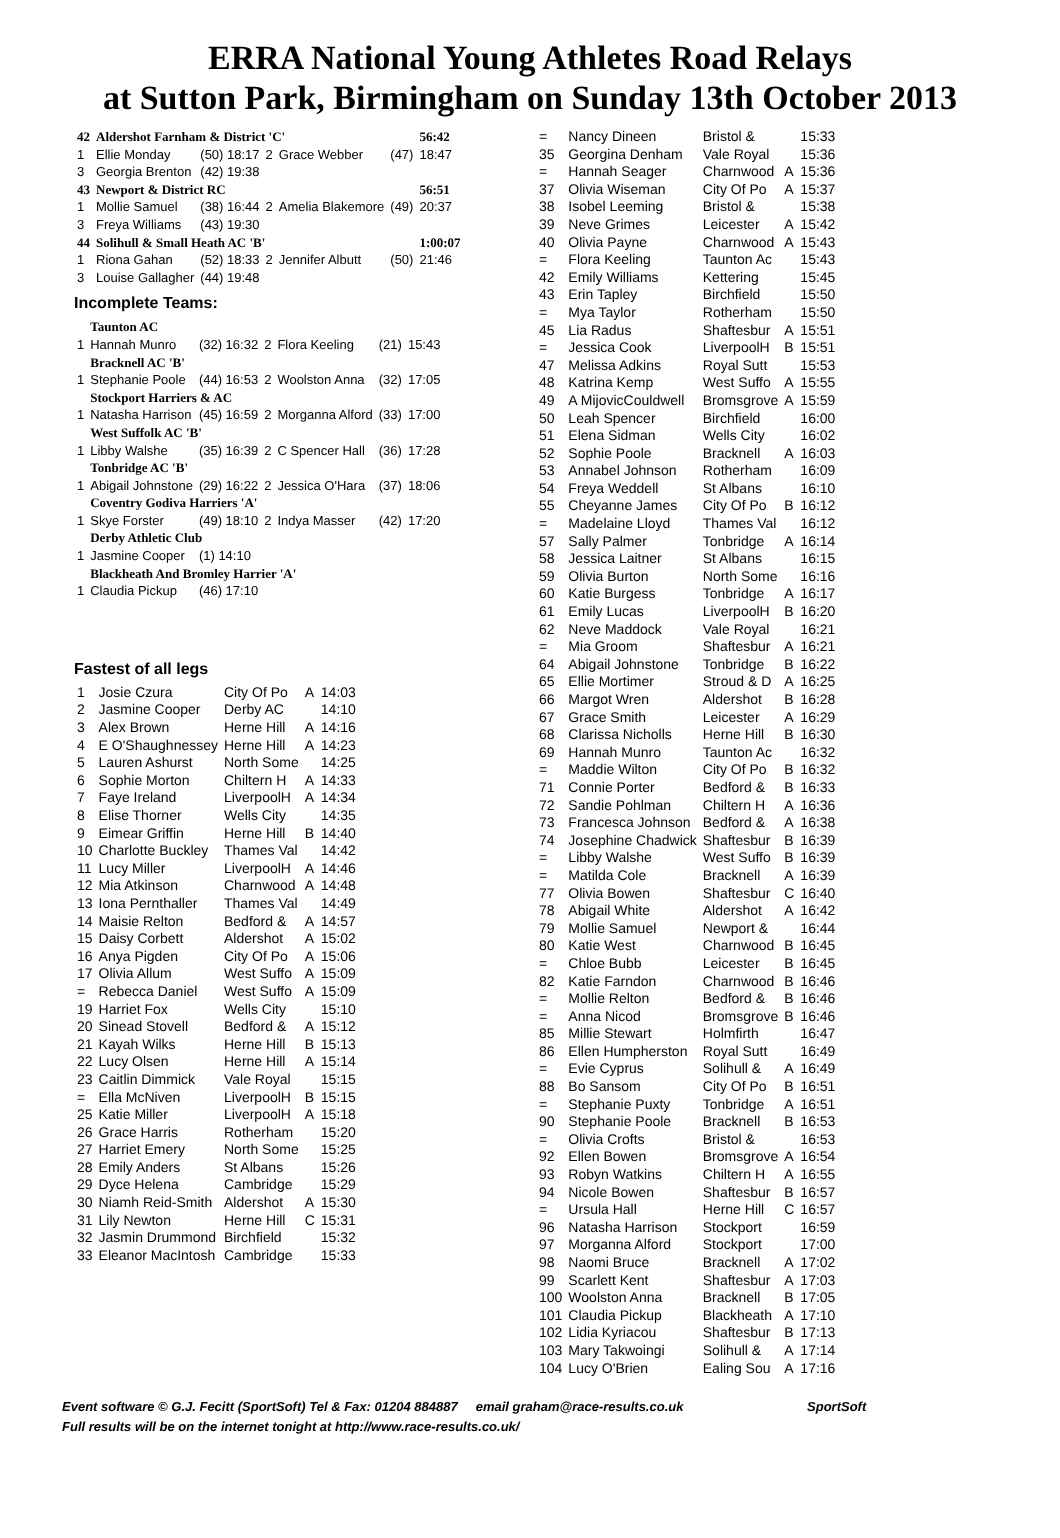ERRA National Young Athletes Road Relays
at Sutton Park, Birmingham on Sunday 13th October 2013
| 42 | Aldershot Farnham & District 'C' | | | | | 56:42 |
| 1 | Ellie Monday | (50) 18:17 | 2 | Grace Webber | (47) | 18:47 |
| 3 | Georgia Brenton | (42) 19:38 | | | | |
| 43 | Newport & District RC | | | | | 56:51 |
| 1 | Mollie Samuel | (38) 16:44 | 2 | Amelia Blakemore | (49) | 20:37 |
| 3 | Freya Williams | (43) 19:30 | | | | |
| 44 | Solihull & Small Heath AC 'B' | | | | | 1:00:07 |
| 1 | Riona Gahan | (52) 18:33 | 2 | Jennifer Albutt | (50) | 21:46 |
| 3 | Louise Gallagher | (44) 19:48 | | | | |
Incomplete Teams:
| | Taunton AC | | | | | |
| 1 | Hannah Munro | (32) 16:32 | 2 | Flora Keeling | (21) | 15:43 |
| | Bracknell AC 'B' | | | | | |
| 1 | Stephanie Poole | (44) 16:53 | 2 | Woolston Anna | (32) | 17:05 |
| | Stockport Harriers & AC | | | | | |
| 1 | Natasha Harrison | (45) 16:59 | 2 | Morganna Alford | (33) | 17:00 |
| | West Suffolk AC 'B' | | | | | |
| 1 | Libby Walshe | (35) 16:39 | 2 | C Spencer Hall | (36) | 17:28 |
| | Tonbridge AC 'B' | | | | | |
| 1 | Abigail Johnstone | (29) 16:22 | 2 | Jessica O'Hara | (37) | 18:06 |
| | Coventry Godiva Harriers 'A' | | | | | |
| 1 | Skye Forster | (49) 18:10 | 2 | Indya Masser | (42) | 17:20 |
| | Derby Athletic Club | | | | | |
| 1 | Jasmine Cooper | (1) 14:10 | | | | |
| | Blackheath And Bromley Harrier 'A' | | | | | |
| 1 | Claudia Pickup | (46) 17:10 | | | | |
Fastest of all legs
| 1 | Josie Czura | City Of Po | A | 14:03 |
| 2 | Jasmine Cooper | Derby AC | | 14:10 |
| 3 | Alex Brown | Herne Hill | A | 14:16 |
| 4 | E O'Shaughnessey | Herne Hill | A | 14:23 |
| 5 | Lauren Ashurst | North Some | | 14:25 |
| 6 | Sophie Morton | Chiltern H | A | 14:33 |
| 7 | Faye Ireland | LiverpoolH | A | 14:34 |
| 8 | Elise Thorner | Wells City | | 14:35 |
| 9 | Eimear Griffin | Herne Hill | B | 14:40 |
| 10 | Charlotte Buckley | Thames Val | | 14:42 |
| 11 | Lucy Miller | LiverpoolH | A | 14:46 |
| 12 | Mia Atkinson | Charnwood | A | 14:48 |
| 13 | Iona Pernthaller | Thames Val | | 14:49 |
| 14 | Maisie Relton | Bedford & | A | 14:57 |
| 15 | Daisy Corbett | Aldershot | A | 15:02 |
| 16 | Anya Pigden | City Of Po | A | 15:06 |
| 17 | Olivia Allum | West Suffo | A | 15:09 |
| = | Rebecca Daniel | West Suffo | A | 15:09 |
| 19 | Harriet Fox | Wells City | | 15:10 |
| 20 | Sinead Stovell | Bedford & | A | 15:12 |
| 21 | Kayah Wilks | Herne Hill | B | 15:13 |
| 22 | Lucy Olsen | Herne Hill | A | 15:14 |
| 23 | Caitlin Dimmick | Vale Royal | | 15:15 |
| = | Ella McNiven | LiverpoolH | B | 15:15 |
| 25 | Katie Miller | LiverpoolH | A | 15:18 |
| 26 | Grace Harris | Rotherham | | 15:20 |
| 27 | Harriet Emery | North Some | | 15:25 |
| 28 | Emily Anders | St Albans | | 15:26 |
| 29 | Dyce Helena | Cambridge | | 15:29 |
| 30 | Niamh Reid-Smith | Aldershot | A | 15:30 |
| 31 | Lily Newton | Herne Hill | C | 15:31 |
| 32 | Jasmin Drummond | Birchfield | | 15:32 |
| 33 | Eleanor MacIntosh | Cambridge | | 15:33 |
| = | Nancy Dineen | Bristol & | | 15:33 |
| 35 | Georgina Denham | Vale Royal | | 15:36 |
| = | Hannah Seager | Charnwood | A | 15:36 |
| 37 | Olivia Wiseman | City Of Po | A | 15:37 |
| 38 | Isobel Leeming | Bristol & | | 15:38 |
| 39 | Neve Grimes | Leicester | A | 15:42 |
| 40 | Olivia Payne | Charnwood | A | 15:43 |
| = | Flora Keeling | Taunton Ac | | 15:43 |
| 42 | Emily Williams | Kettering | | 15:45 |
| 43 | Erin Tapley | Birchfield | | 15:50 |
| = | Mya Taylor | Rotherham | | 15:50 |
| 45 | Lia Radus | Shaftesbur | A | 15:51 |
| = | Jessica Cook | LiverpoolH | B | 15:51 |
| 47 | Melissa Adkins | Royal Sutt | | 15:53 |
| 48 | Katrina Kemp | West Suffo | A | 15:55 |
| 49 | A MijovicCouldwell | Bromsgrove | A | 15:59 |
| 50 | Leah Spencer | Birchfield | | 16:00 |
| 51 | Elena Sidman | Wells City | | 16:02 |
| 52 | Sophie Poole | Bracknell | A | 16:03 |
| 53 | Annabel Johnson | Rotherham | | 16:09 |
| 54 | Freya Weddell | St Albans | | 16:10 |
| 55 | Cheyanne James | City Of Po | B | 16:12 |
| = | Madelaine Lloyd | Thames Val | | 16:12 |
| 57 | Sally Palmer | Tonbridge | A | 16:14 |
| 58 | Jessica Laitner | St Albans | | 16:15 |
| 59 | Olivia Burton | North Some | | 16:16 |
| 60 | Katie Burgess | Tonbridge | A | 16:17 |
| 61 | Emily Lucas | LiverpoolH | B | 16:20 |
| 62 | Neve Maddock | Vale Royal | | 16:21 |
| = | Mia Groom | Shaftesbur | A | 16:21 |
| 64 | Abigail Johnstone | Tonbridge | B | 16:22 |
| 65 | Ellie Mortimer | Stroud & D | A | 16:25 |
| 66 | Margot Wren | Aldershot | B | 16:28 |
| 67 | Grace Smith | Leicester | A | 16:29 |
| 68 | Clarissa Nicholls | Herne Hill | B | 16:30 |
| 69 | Hannah Munro | Taunton Ac | | 16:32 |
| = | Maddie Wilton | City Of Po | B | 16:32 |
| 71 | Connie Porter | Bedford & | B | 16:33 |
| 72 | Sandie Pohlman | Chiltern H | A | 16:36 |
| 73 | Francesca Johnson | Bedford & | A | 16:38 |
| 74 | Josephine Chadwick | Shaftesbur | B | 16:39 |
| = | Libby Walshe | West Suffo | B | 16:39 |
| = | Matilda Cole | Bracknell | A | 16:39 |
| 77 | Olivia Bowen | Shaftesbur | C | 16:40 |
| 78 | Abigail White | Aldershot | A | 16:42 |
| 79 | Mollie Samuel | Newport & | | 16:44 |
| 80 | Katie West | Charnwood | B | 16:45 |
| = | Chloe Bubb | Leicester | B | 16:45 |
| 82 | Katie Farndon | Charnwood | B | 16:46 |
| = | Mollie Relton | Bedford & | B | 16:46 |
| = | Anna Nicod | Bromsgrove | B | 16:46 |
| 85 | Millie Stewart | Holmfirth | | 16:47 |
| 86 | Ellen Humpherston | Royal Sutt | | 16:49 |
| = | Evie Cyprus | Solihull & | A | 16:49 |
| 88 | Bo Sansom | City Of Po | B | 16:51 |
| = | Stephanie Puxty | Tonbridge | A | 16:51 |
| 90 | Stephanie Poole | Bracknell | B | 16:53 |
| = | Olivia Crofts | Bristol & | | 16:53 |
| 92 | Ellen Bowen | Bromsgrove | A | 16:54 |
| 93 | Robyn Watkins | Chiltern H | A | 16:55 |
| 94 | Nicole Bowen | Shaftesbur | B | 16:57 |
| = | Ursula Hall | Herne Hill | C | 16:57 |
| 96 | Natasha Harrison | Stockport | | 16:59 |
| 97 | Morganna Alford | Stockport | | 17:00 |
| 98 | Naomi Bruce | Bracknell | A | 17:02 |
| 99 | Scarlett Kent | Shaftesbur | A | 17:03 |
| 100 | Woolston Anna | Bracknell | B | 17:05 |
| 101 | Claudia Pickup | Blackheath | A | 17:10 |
| 102 | Lidia Kyriacou | Shaftesbur | B | 17:13 |
| 103 | Mary Takwoingi | Solihull & | A | 17:14 |
| 104 | Lucy O'Brien | Ealing Sou | A | 17:16 |
Event software © G.J. Fecitt (SportSoft) Tel & Fax: 01204 884887 email graham@race-results.co.uk SportSoft
Full results will be on the internet tonight at http://www.race-results.co.uk/